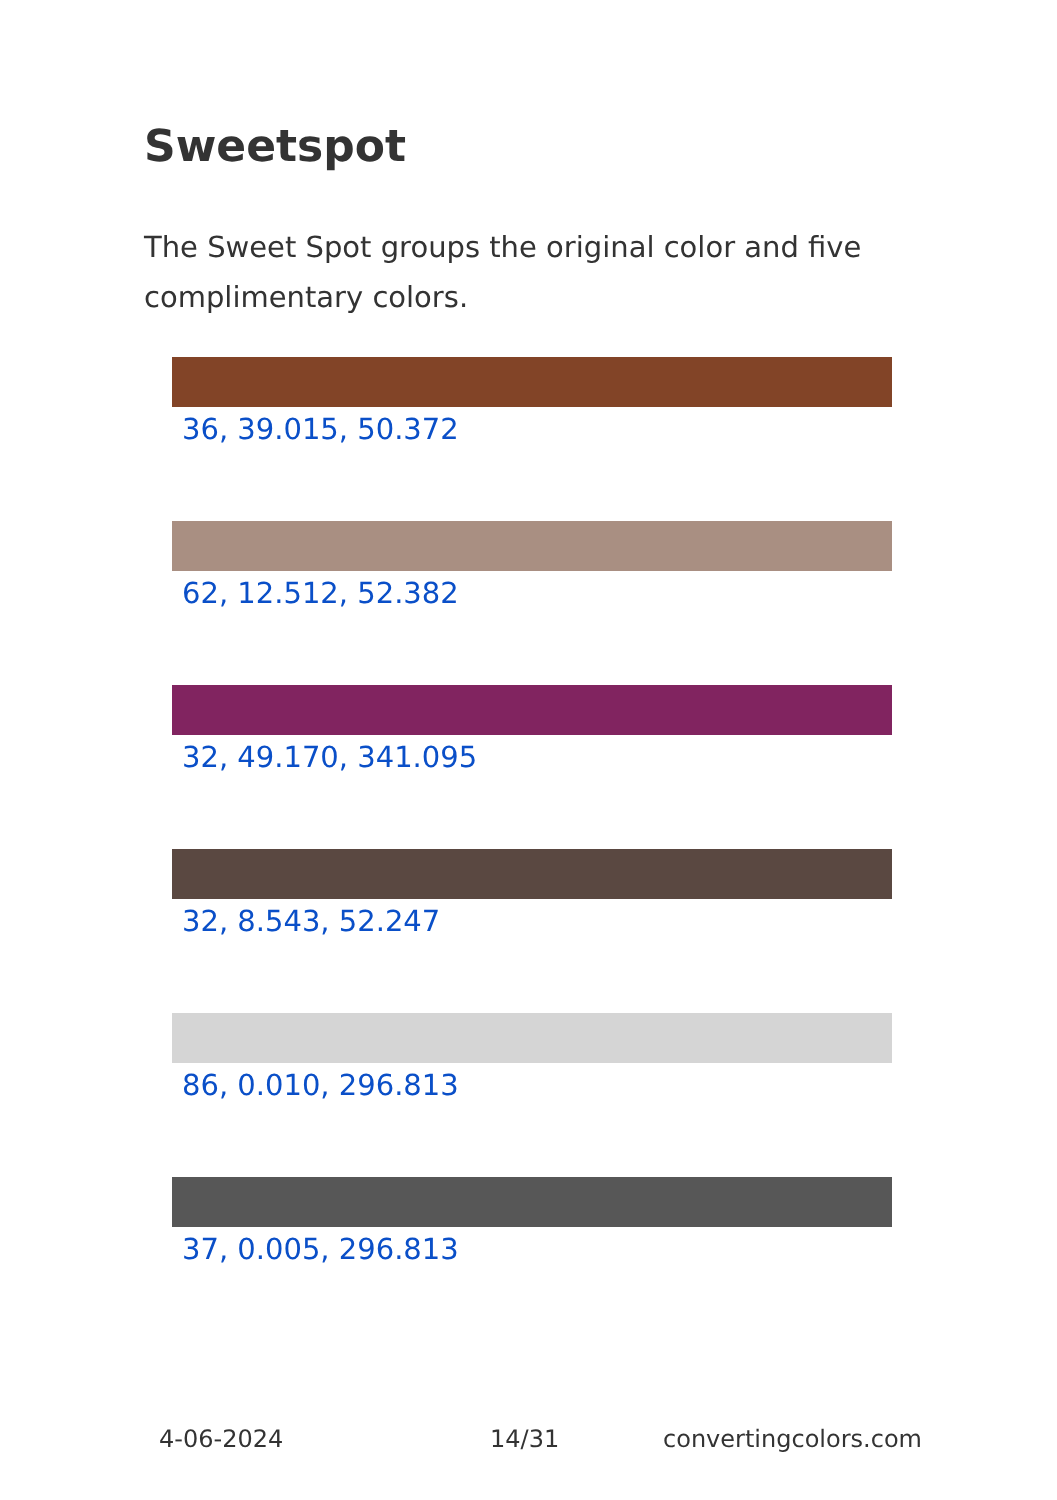Sweetspot
The Sweet Spot groups the original color and five complimentary colors.
36, 39.015, 50.372
62, 12.512, 52.382
32, 49.170, 341.095
32, 8.543, 52.247
86, 0.010, 296.813
37, 0.005, 296.813
4-06-2024 14/31 convertingcolors.com